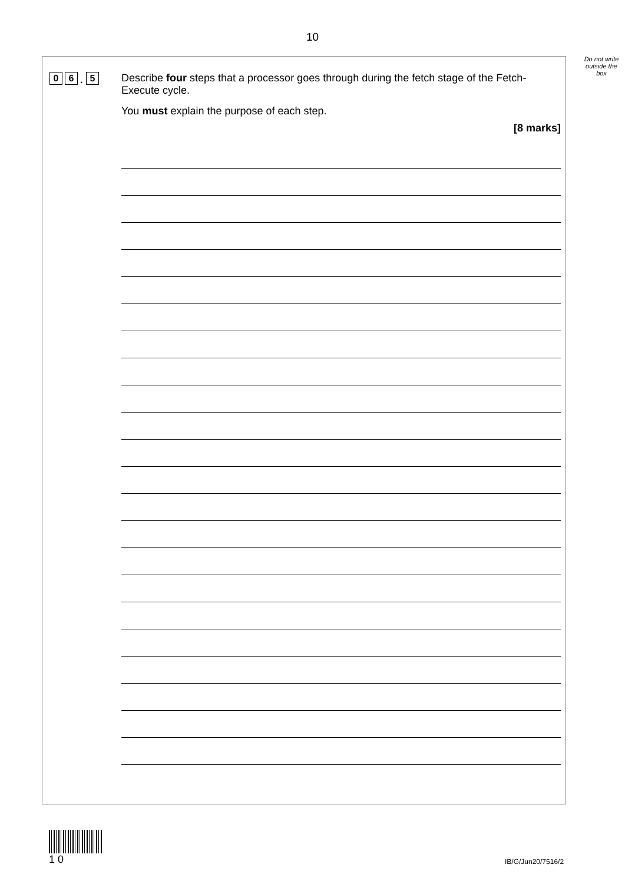10
Do not write outside the box
0 6. 5
Describe four steps that a processor goes through during the fetch stage of the Fetch-Execute cycle.
You must explain the purpose of each step.
[8 marks]
1 0
IB/G/Jun20/7516/2